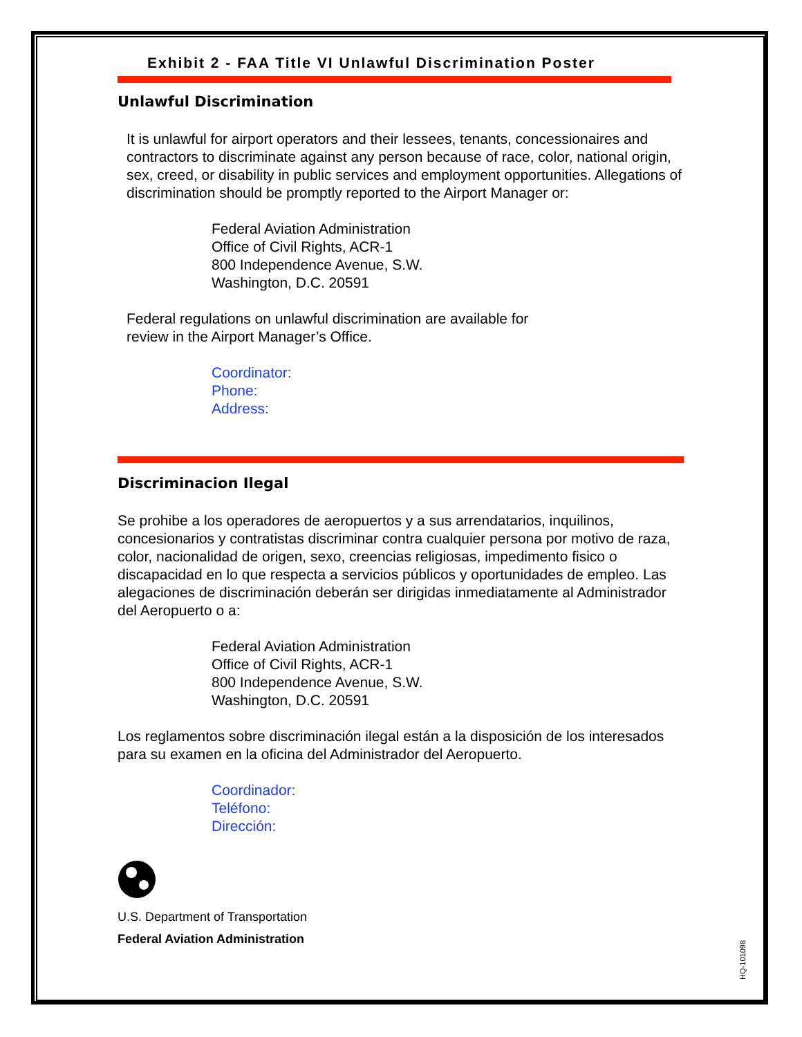Exhibit 2 - FAA Title VI Unlawful Discrimination Poster
Unlawful Discrimination
It is unlawful for airport operators and their lessees, tenants, concessionaires and contractors to discriminate against any person because of race, color, national origin, sex, creed, or disability in public services and employment opportunities. Allegations of discrimination should be promptly reported to the Airport Manager or:
Federal Aviation Administration
Office of Civil Rights, ACR-1
800 Independence Avenue, S.W.
Washington, D.C. 20591
Federal regulations on unlawful discrimination are available for
review in the Airport Manager’s Office.
Coordinator:
Phone:
Address:
Discriminacion Ilegal
Se prohibe a los operadores de aeropuertos y a sus arrendatarios, inquilinos, concesionarios y contratistas discriminar contra cualquier persona por motivo de raza, color, nacionalidad de origen, sexo, creencias religiosas, impedimento fisico o discapacidad en lo que respecta a servicios públicos y oportunidades de empleo. Las alegaciones de discriminación deberán ser dirigidas inmediatamente al Administrador del Aeropuerto o a:
Federal Aviation Administration
Office of Civil Rights, ACR-1
800 Independence Avenue, S.W.
Washington, D.C. 20591
Los reglamentos sobre discriminación ilegal están a la disposición de los interesados para su examen en la oficina del Administrador del Aeropuerto.
Coordinador:
Teléfono:
Dirección:
U.S. Department of Transportation
Federal Aviation Administration
HQ-101098